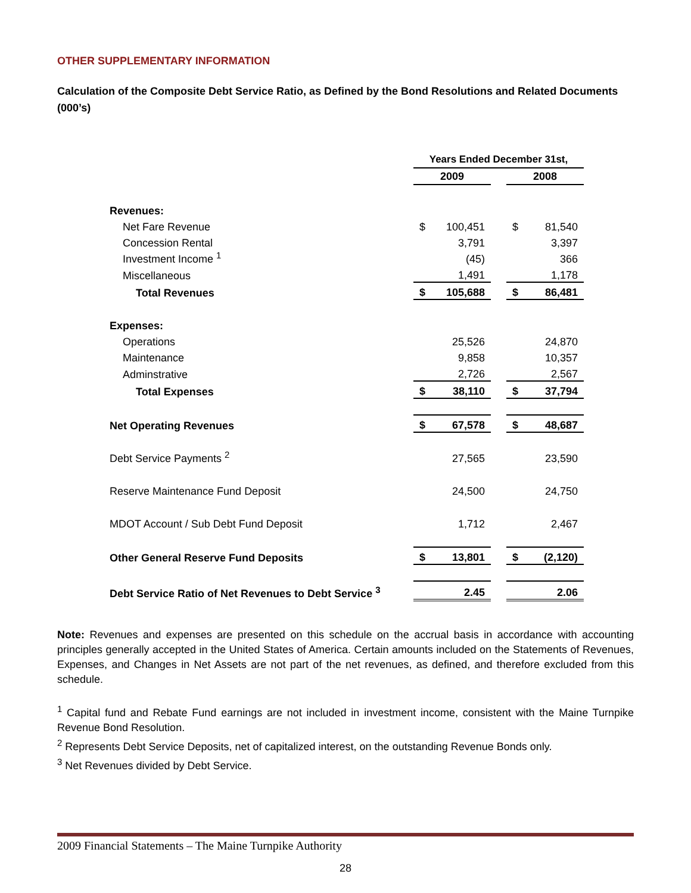OTHER SUPPLEMENTARY INFORMATION
Calculation of the Composite Debt Service Ratio, as Defined by the Bond Resolutions and Related Documents (000’s)
| | Years Ended December 31st, | | | | |
| | 2009 | | | 2008 | |
| Revenues: | | | | | |
| Net Fare Revenue | $ | 100,451 | | $ | 81,540 |
| Concession Rental | | 3,791 | | | 3,397 |
| Investment Income <sup>1</sup> | | (45) | | | 366 |
| Miscellaneous | | 1,491 | | | 1,178 |
| Total Revenues | $ | 105,688 | | $ | 86,481 |
| Expenses: | | | | | |
| Operations | | 25,526 | | | 24,870 |
| Maintenance | | 9,858 | | | 10,357 |
| Adminstrative | | 2,726 | | | 2,567 |
| Total Expenses | $ | 38,110 | | $ | 37,794 |
| Net Operating Revenues | $ | 67,578 | | $ | 48,687 |
| Debt Service Payments <sup>2</sup> | | 27,565 | | | 23,590 |
| Reserve Maintenance Fund Deposit | | 24,500 | | | 24,750 |
| MDOT Account / Sub Debt Fund Deposit | | 1,712 | | | 2,467 |
| Other General Reserve Fund Deposits | $ | 13,801 | | $ | (2,120) |
| Debt Service Ratio of Net Revenues to Debt Service <sup>3</sup> | | 2.45 | | | 2.06 |
Note: Revenues and expenses are presented on this schedule on the accrual basis in accordance with accounting principles generally accepted in the United States of America. Certain amounts included on the Statements of Revenues, Expenses, and Changes in Net Assets are not part of the net revenues, as defined, and therefore excluded from this schedule.
<sup>1</sup> Capital fund and Rebate Fund earnings are not included in investment income, consistent with the Maine Turnpike Revenue Bond Resolution.
<sup>2</sup> Represents Debt Service Deposits, net of capitalized interest, on the outstanding Revenue Bonds only.
<sup>3</sup> Net Revenues divided by Debt Service.
2009 Financial Statements – The Maine Turnpike Authority
28